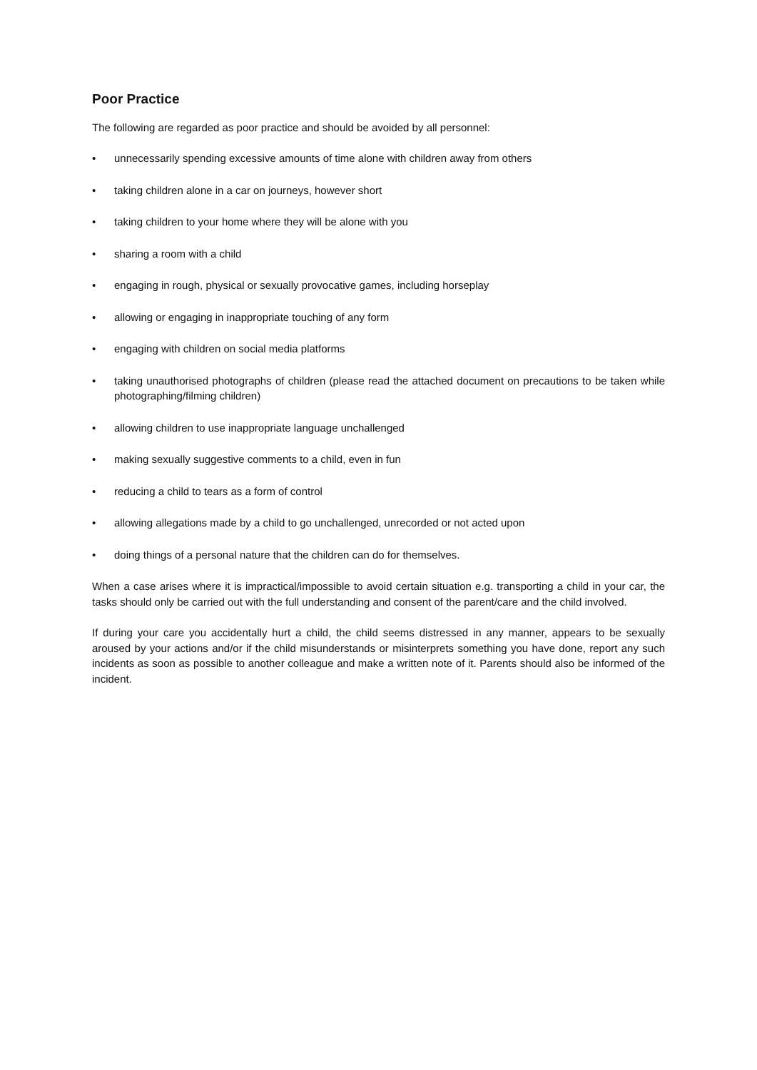Poor Practice
The following are regarded as poor practice and should be avoided by all personnel:
• unnecessarily spending excessive amounts of time alone with children away from others
• taking children alone in a car on journeys, however short
• taking children to your home where they will be alone with you
• sharing a room with a child
• engaging in rough, physical or sexually provocative games, including horseplay
• allowing or engaging in inappropriate touching of any form
• engaging with children on social media platforms
• taking unauthorised photographs of children (please read the attached document on precautions to be taken while photographing/filming children)
• allowing children to use inappropriate language unchallenged
• making sexually suggestive comments to a child, even in fun
• reducing a child to tears as a form of control
• allowing allegations made by a child to go unchallenged, unrecorded or not acted upon
• doing things of a personal nature that the children can do for themselves.
When a case arises where it is impractical/impossible to avoid certain situation e.g. transporting a child in your car, the tasks should only be carried out with the full understanding and consent of the parent/care and the child involved.
If during your care you accidentally hurt a child, the child seems distressed in any manner, appears to be sexually aroused by your actions and/or if the child misunderstands or misinterprets something you have done, report any such incidents as soon as possible to another colleague and make a written note of it. Parents should also be informed of the incident.